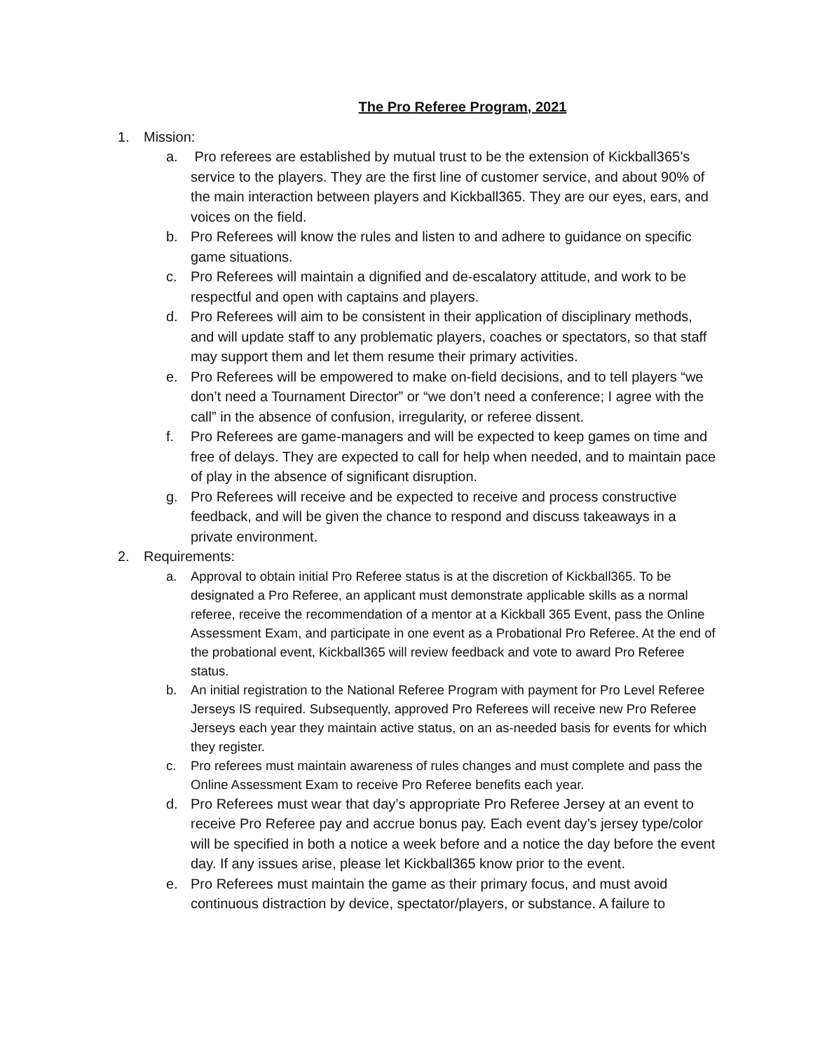The Pro Referee Program, 2021
1. Mission:
a. Pro referees are established by mutual trust to be the extension of Kickball365’s service to the players. They are the first line of customer service, and about 90% of the main interaction between players and Kickball365. They are our eyes, ears, and voices on the field.
b. Pro Referees will know the rules and listen to and adhere to guidance on specific game situations.
c. Pro Referees will maintain a dignified and de-escalatory attitude, and work to be respectful and open with captains and players.
d. Pro Referees will aim to be consistent in their application of disciplinary methods, and will update staff to any problematic players, coaches or spectators, so that staff may support them and let them resume their primary activities.
e. Pro Referees will be empowered to make on-field decisions, and to tell players “we don’t need a Tournament Director” or “we don’t need a conference; I agree with the call” in the absence of confusion, irregularity, or referee dissent.
f. Pro Referees are game-managers and will be expected to keep games on time and free of delays. They are expected to call for help when needed, and to maintain pace of play in the absence of significant disruption.
g. Pro Referees will receive and be expected to receive and process constructive feedback, and will be given the chance to respond and discuss takeaways in a private environment.
2. Requirements:
a. Approval to obtain initial Pro Referee status is at the discretion of Kickball365. To be designated a Pro Referee, an applicant must demonstrate applicable skills as a normal referee, receive the recommendation of a mentor at a Kickball 365 Event, pass the Online Assessment Exam, and participate in one event as a Probational Pro Referee. At the end of the probational event, Kickball365 will review feedback and vote to award Pro Referee status.
b. An initial registration to the National Referee Program with payment for Pro Level Referee Jerseys IS required. Subsequently, approved Pro Referees will receive new Pro Referee Jerseys each year they maintain active status, on an as-needed basis for events for which they register.
c. Pro referees must maintain awareness of rules changes and must complete and pass the Online Assessment Exam to receive Pro Referee benefits each year.
d. Pro Referees must wear that day’s appropriate Pro Referee Jersey at an event to receive Pro Referee pay and accrue bonus pay. Each event day’s jersey type/color will be specified in both a notice a week before and a notice the day before the event day. If any issues arise, please let Kickball365 know prior to the event.
e. Pro Referees must maintain the game as their primary focus, and must avoid continuous distraction by device, spectator/players, or substance. A failure to